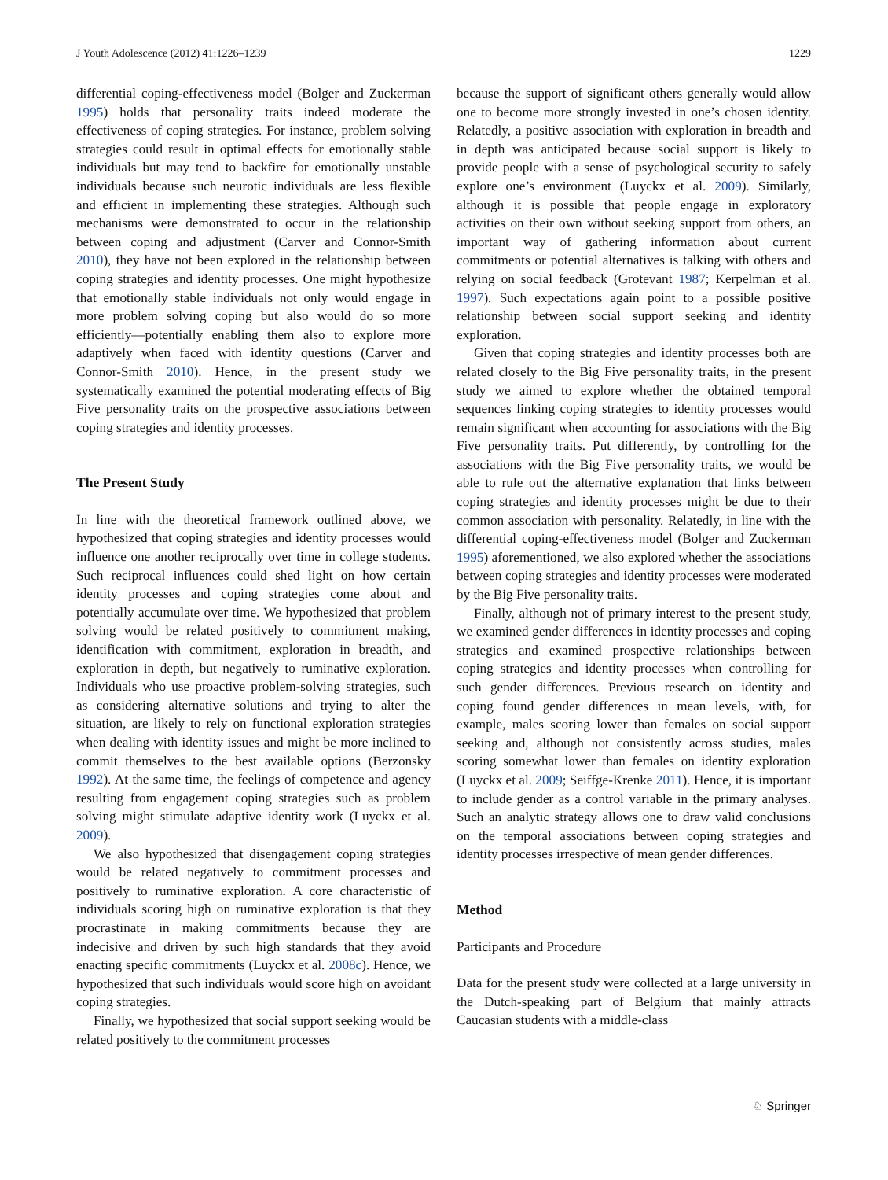J Youth Adolescence (2012) 41:1226–1239 1229
differential coping-effectiveness model (Bolger and Zuckerman 1995) holds that personality traits indeed moderate the effectiveness of coping strategies. For instance, problem solving strategies could result in optimal effects for emotionally stable individuals but may tend to backfire for emotionally unstable individuals because such neurotic individuals are less flexible and efficient in implementing these strategies. Although such mechanisms were demonstrated to occur in the relationship between coping and adjustment (Carver and Connor-Smith 2010), they have not been explored in the relationship between coping strategies and identity processes. One might hypothesize that emotionally stable individuals not only would engage in more problem solving coping but also would do so more efficiently—potentially enabling them also to explore more adaptively when faced with identity questions (Carver and Connor-Smith 2010). Hence, in the present study we systematically examined the potential moderating effects of Big Five personality traits on the prospective associations between coping strategies and identity processes.
The Present Study
In line with the theoretical framework outlined above, we hypothesized that coping strategies and identity processes would influence one another reciprocally over time in college students. Such reciprocal influences could shed light on how certain identity processes and coping strategies come about and potentially accumulate over time. We hypothesized that problem solving would be related positively to commitment making, identification with commitment, exploration in breadth, and exploration in depth, but negatively to ruminative exploration. Individuals who use proactive problem-solving strategies, such as considering alternative solutions and trying to alter the situation, are likely to rely on functional exploration strategies when dealing with identity issues and might be more inclined to commit themselves to the best available options (Berzonsky 1992). At the same time, the feelings of competence and agency resulting from engagement coping strategies such as problem solving might stimulate adaptive identity work (Luyckx et al. 2009).
We also hypothesized that disengagement coping strategies would be related negatively to commitment processes and positively to ruminative exploration. A core characteristic of individuals scoring high on ruminative exploration is that they procrastinate in making commitments because they are indecisive and driven by such high standards that they avoid enacting specific commitments (Luyckx et al. 2008c). Hence, we hypothesized that such individuals would score high on avoidant coping strategies.
Finally, we hypothesized that social support seeking would be related positively to the commitment processes
because the support of significant others generally would allow one to become more strongly invested in one’s chosen identity. Relatedly, a positive association with exploration in breadth and in depth was anticipated because social support is likely to provide people with a sense of psychological security to safely explore one’s environment (Luyckx et al. 2009). Similarly, although it is possible that people engage in exploratory activities on their own without seeking support from others, an important way of gathering information about current commitments or potential alternatives is talking with others and relying on social feedback (Grotevant 1987; Kerpelman et al. 1997). Such expectations again point to a possible positive relationship between social support seeking and identity exploration.
Given that coping strategies and identity processes both are related closely to the Big Five personality traits, in the present study we aimed to explore whether the obtained temporal sequences linking coping strategies to identity processes would remain significant when accounting for associations with the Big Five personality traits. Put differently, by controlling for the associations with the Big Five personality traits, we would be able to rule out the alternative explanation that links between coping strategies and identity processes might be due to their common association with personality. Relatedly, in line with the differential coping-effectiveness model (Bolger and Zuckerman 1995) aforementioned, we also explored whether the associations between coping strategies and identity processes were moderated by the Big Five personality traits.
Finally, although not of primary interest to the present study, we examined gender differences in identity processes and coping strategies and examined prospective relationships between coping strategies and identity processes when controlling for such gender differences. Previous research on identity and coping found gender differences in mean levels, with, for example, males scoring lower than females on social support seeking and, although not consistently across studies, males scoring somewhat lower than females on identity exploration (Luyckx et al. 2009; Seiffge-Krenke 2011). Hence, it is important to include gender as a control variable in the primary analyses. Such an analytic strategy allows one to draw valid conclusions on the temporal associations between coping strategies and identity processes irrespective of mean gender differences.
Method
Participants and Procedure
Data for the present study were collected at a large university in the Dutch-speaking part of Belgium that mainly attracts Caucasian students with a middle-class
♘ Springer